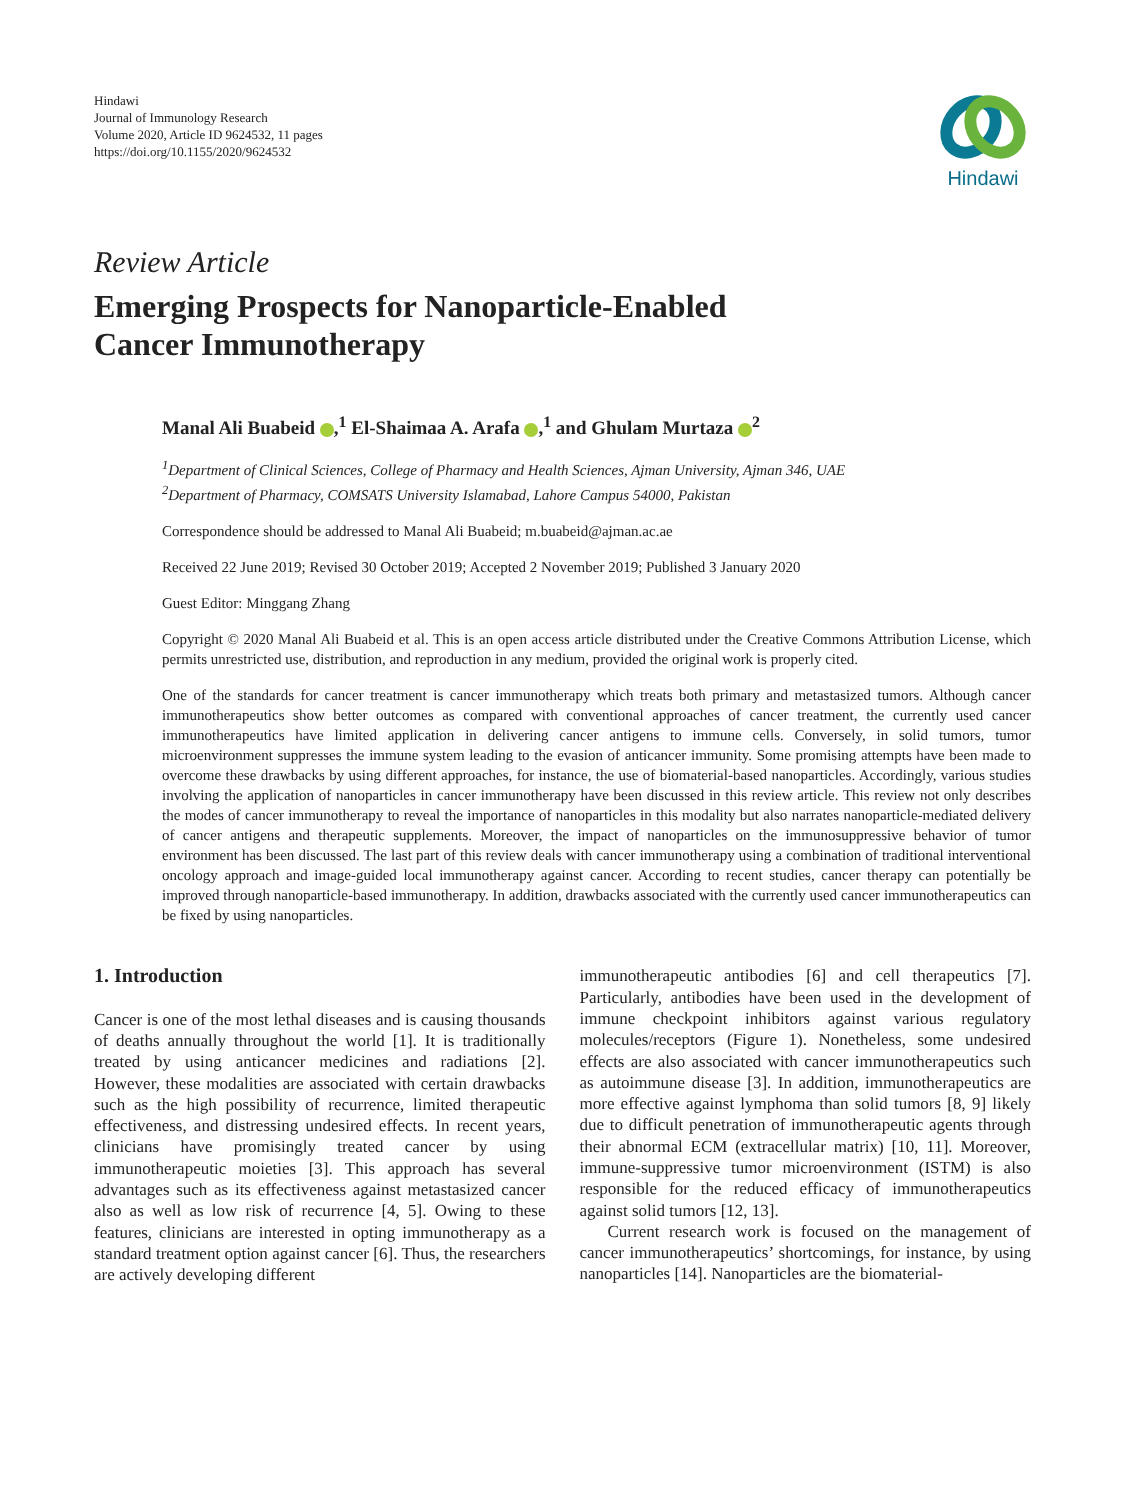Hindawi
Journal of Immunology Research
Volume 2020, Article ID 9624532, 11 pages
https://doi.org/10.1155/2020/9624532
Hindawi
Review Article
Emerging Prospects for Nanoparticle-Enabled
Cancer Immunotherapy
Manal Ali Buabeid ,<sup>1</sup> El-Shaimaa A. Arafa ,<sup>1</sup> and Ghulam Murtaza <sup>2</sup>
<sup>1</sup> Department of Clinical Sciences, College of Pharmacy and Health Sciences, Ajman University, Ajman 346, UAE
<sup>2</sup> Department of Pharmacy, COMSATS University Islamabad, Lahore Campus 54000, Pakistan
Correspondence should be addressed to Manal Ali Buabeid; m.buabeid@ajman.ac.ae
Received 22 June 2019; Revised 30 October 2019; Accepted 2 November 2019; Published 3 January 2020
Guest Editor: Minggang Zhang
Copyright © 2020 Manal Ali Buabeid et al. This is an open access article distributed under the Creative Commons Attribution License, which permits unrestricted use, distribution, and reproduction in any medium, provided the original work is properly cited.
One of the standards for cancer treatment is cancer immunotherapy which treats both primary and metastasized tumors. Although cancer immunotherapeutics show better outcomes as compared with conventional approaches of cancer treatment, the currently used cancer immunotherapeutics have limited application in delivering cancer antigens to immune cells. Conversely, in solid tumors, tumor microenvironment suppresses the immune system leading to the evasion of anticancer immunity. Some promising attempts have been made to overcome these drawbacks by using different approaches, for instance, the use of biomaterial-based nanoparticles. Accordingly, various studies involving the application of nanoparticles in cancer immunotherapy have been discussed in this review article. This review not only describes the modes of cancer immunotherapy to reveal the importance of nanoparticles in this modality but also narrates nanoparticle-mediated delivery of cancer antigens and therapeutic supplements. Moreover, the impact of nanoparticles on the immunosuppressive behavior of tumor environment has been discussed. The last part of this review deals with cancer immunotherapy using a combination of traditional interventional oncology approach and image-guided local immunotherapy against cancer. According to recent studies, cancer therapy can potentially be improved through nanoparticle-based immunotherapy. In addition, drawbacks associated with the currently used cancer immunotherapeutics can be fixed by using nanoparticles.
1. Introduction
Cancer is one of the most lethal diseases and is causing thousands of deaths annually throughout the world [1]. It is traditionally treated by using anticancer medicines and radiations [2]. However, these modalities are associated with certain drawbacks such as the high possibility of recurrence, limited therapeutic effectiveness, and distressing undesired effects. In recent years, clinicians have promisingly treated cancer by using immunotherapeutic moieties [3]. This approach has several advantages such as its effectiveness against metastasized cancer also as well as low risk of recurrence [4, 5]. Owing to these features, clinicians are interested in opting immunotherapy as a standard treatment option against cancer [6]. Thus, the researchers are actively developing different
immunotherapeutic antibodies [6] and cell therapeutics [7]. Particularly, antibodies have been used in the development of immune checkpoint inhibitors against various regulatory molecules/receptors (Figure 1). Nonetheless, some undesired effects are also associated with cancer immunotherapeutics such as autoimmune disease [3]. In addition, immunotherapeutics are more effective against lymphoma than solid tumors [8, 9] likely due to difficult penetration of immunotherapeutic agents through their abnormal ECM (extracellular matrix) [10, 11]. Moreover, immune-suppressive tumor microenvironment (ISTM) is also responsible for the reduced efficacy of immunotherapeutics against solid tumors [12, 13].
Current research work is focused on the management of cancer immunotherapeutics’ shortcomings, for instance, by using nanoparticles [14]. Nanoparticles are the biomaterial-